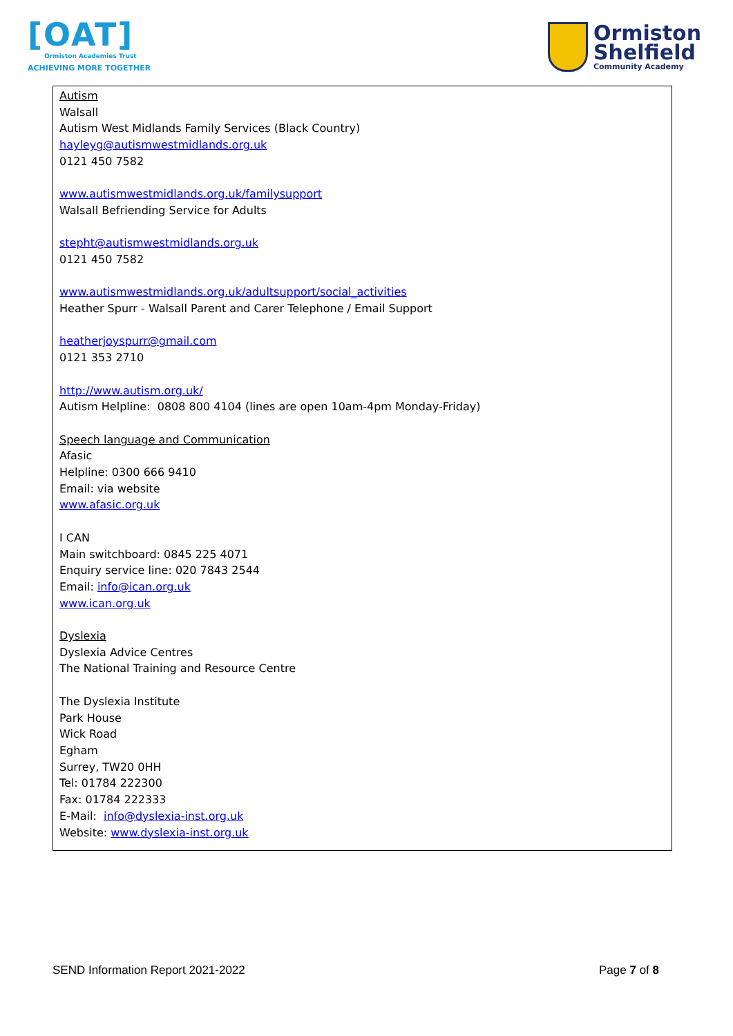[OAT]
Ormiston Academies Trust
ACHIEVING MORE TOGETHER
Ormiston
Shelfield
Community Academy
Autism
Walsall
Autism West Midlands Family Services (Black Country)
hayleyg@autismwestmidlands.org.uk
0121 450 7582
www.autismwestmidlands.org.uk/familysupport
Walsall Befriending Service for Adults
stepht@autismwestmidlands.org.uk
0121 450 7582
www.autismwestmidlands.org.uk/adultsupport/social_activities
Heather Spurr - Walsall Parent and Carer Telephone / Email Support
heatherjoyspurr@gmail.com
0121 353 2710
http://www.autism.org.uk/
Autism Helpline: 0808 800 4104 (lines are open 10am-4pm Monday-Friday)
Speech language and Communication
Afasic
Helpline: 0300 666 9410
Email: via website
www.afasic.org.uk
I CAN
Main switchboard: 0845 225 4071
Enquiry service line: 020 7843 2544
Email: info@ican.org.uk
www.ican.org.uk
Dyslexia
Dyslexia Advice Centres
The National Training and Resource Centre
The Dyslexia Institute
Park House
Wick Road
Egham
Surrey, TW20 0HH
Tel: 01784 222300
Fax: 01784 222333
E-Mail: info@dyslexia-inst.org.uk
Website: www.dyslexia-inst.org.uk
SEND Information Report 2021-2022 Page 7 of 8